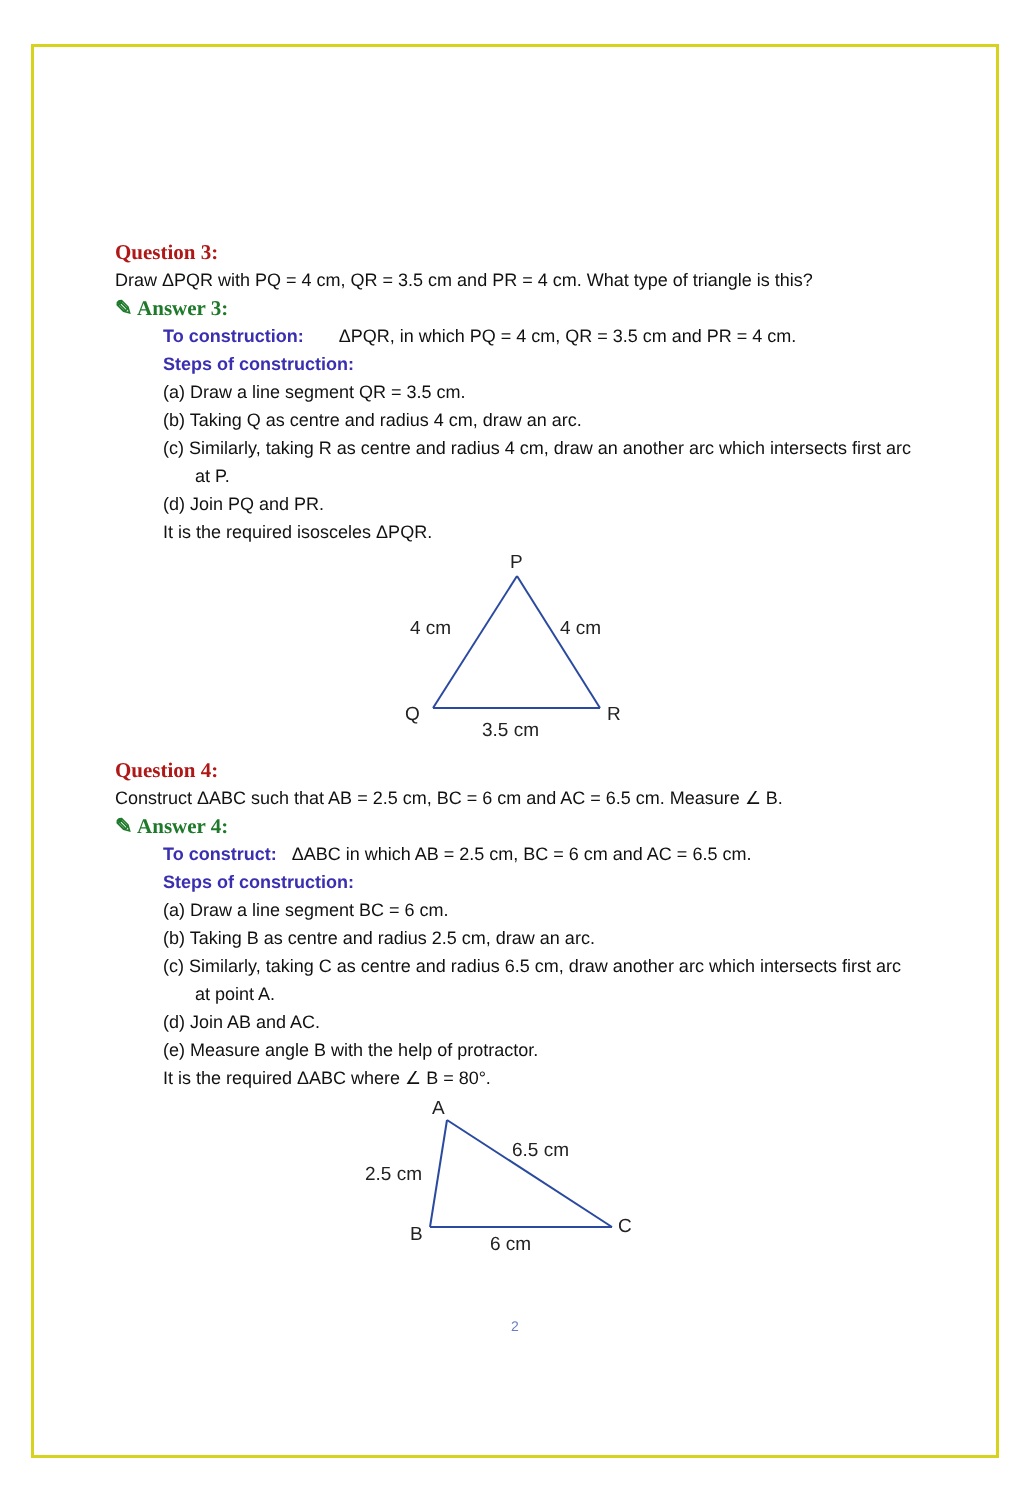Question 3:
Draw ΔPQR with PQ = 4 cm, QR = 3.5 cm and PR = 4 cm. What type of triangle is this?
✎ Answer 3:
To construction: ΔPQR, in which PQ = 4 cm, QR = 3.5 cm and PR = 4 cm.
Steps of construction:
(a) Draw a line segment QR = 3.5 cm.
(b) Taking Q as centre and radius 4 cm, draw an arc.
(c) Similarly, taking R as centre and radius 4 cm, draw an another arc which intersects first arc at P.
(d) Join PQ and PR.
It is the required isosceles ΔPQR.
P
4 cm
4 cm
Q
R
3.5 cm
Question 4:
Construct ΔABC such that AB = 2.5 cm, BC = 6 cm and AC = 6.5 cm. Measure ∠ B.
✎ Answer 4:
To construct: ΔABC in which AB = 2.5 cm, BC = 6 cm and AC = 6.5 cm.
Steps of construction:
(a) Draw a line segment BC = 6 cm.
(b) Taking B as centre and radius 2.5 cm, draw an arc.
(c) Similarly, taking C as centre and radius 6.5 cm, draw another arc which intersects first arc at point A.
(d) Join AB and AC.
(e) Measure angle B with the help of protractor.
It is the required ΔABC where ∠ B = 80°.
A
6.5 cm
2.5 cm
B
C
6 cm
2